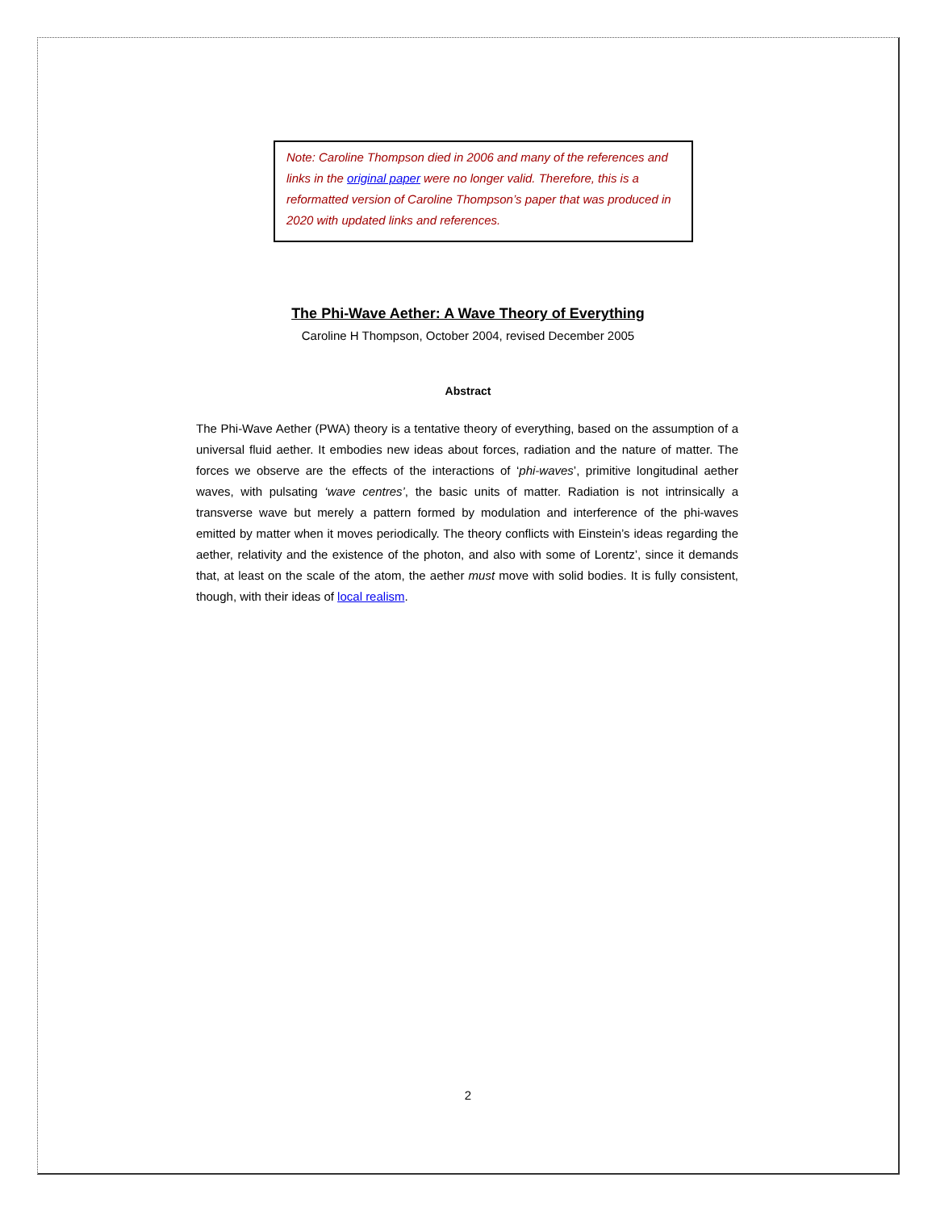Note: Caroline Thompson died in 2006 and many of the references and links in the original paper were no longer valid. Therefore, this is a reformatted version of Caroline Thompson’s paper that was produced in 2020 with updated links and references.
The Phi-Wave Aether: A Wave Theory of Everything
Caroline H Thompson, October 2004, revised December 2005
Abstract
The Phi-Wave Aether (PWA) theory is a tentative theory of everything, based on the assumption of a universal fluid aether. It embodies new ideas about forces, radiation and the nature of matter. The forces we observe are the effects of the interactions of ‘phi-waves’, primitive longitudinal aether waves, with pulsating ‘wave centres’, the basic units of matter. Radiation is not intrinsically a transverse wave but merely a pattern formed by modulation and interference of the phi-waves emitted by matter when it moves periodically. The theory conflicts with Einstein’s ideas regarding the aether, relativity and the existence of the photon, and also with some of Lorentz’, since it demands that, at least on the scale of the atom, the aether must move with solid bodies. It is fully consistent, though, with their ideas of local realism.
2